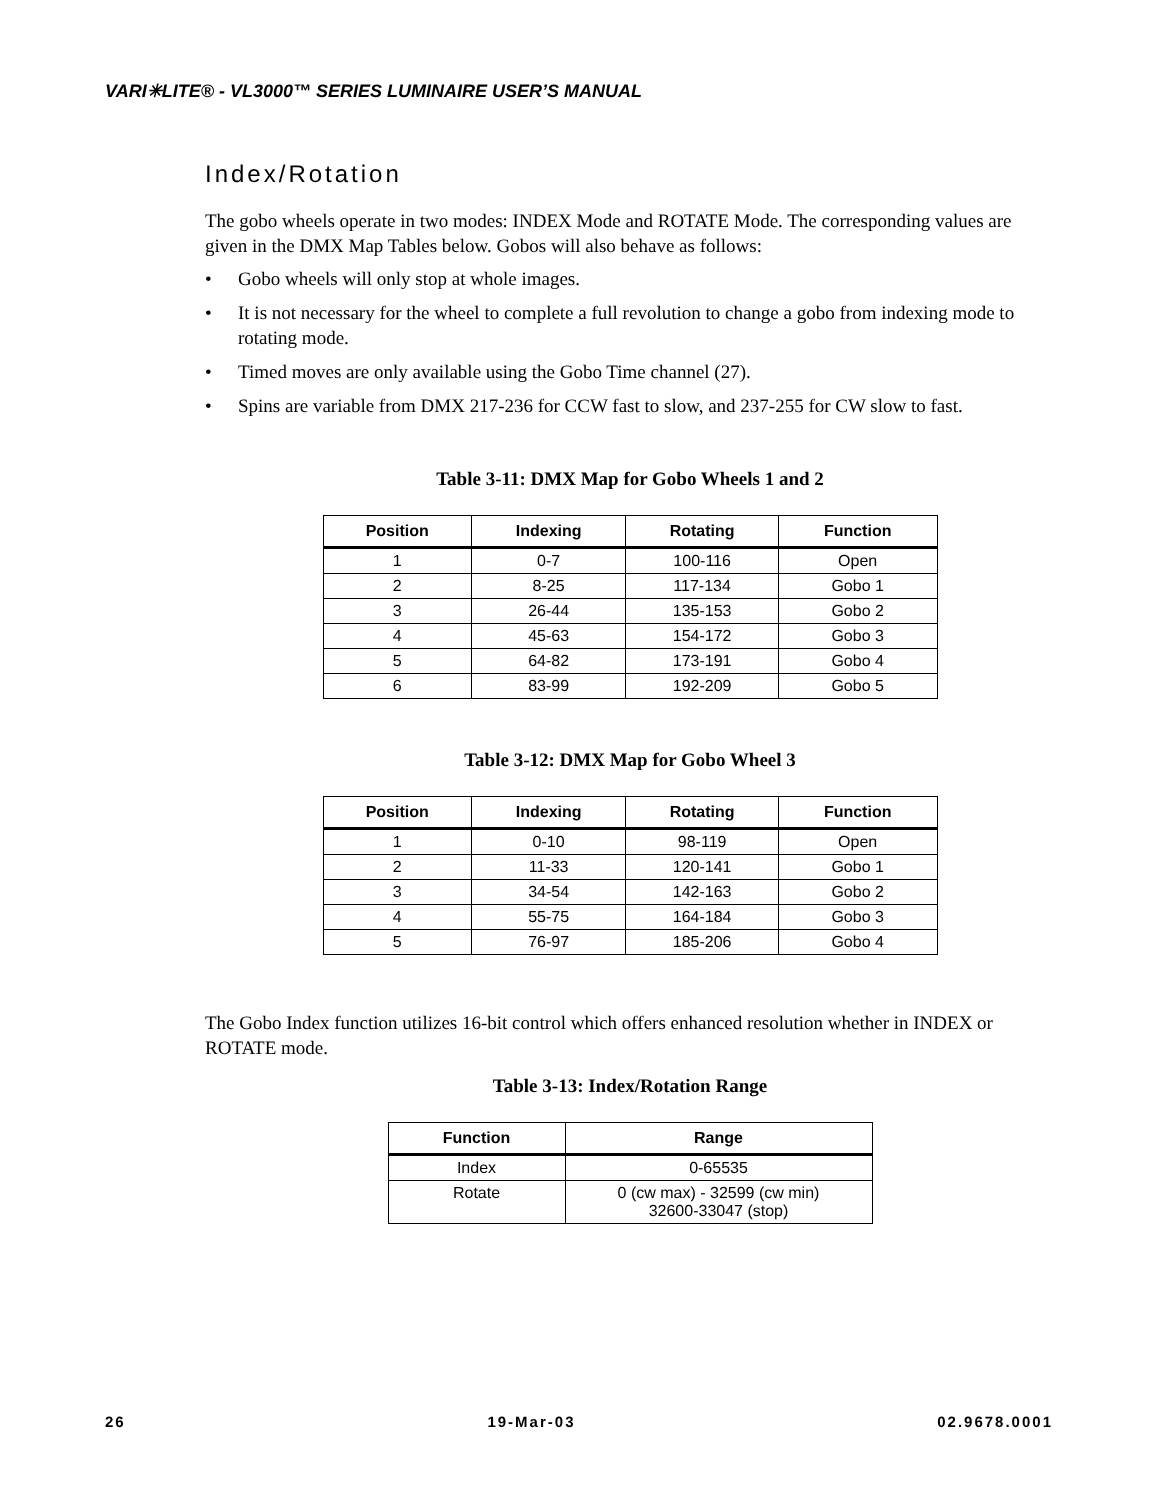VARI✳LITE® - VL3000™ SERIES LUMINAIRE USER’S MANUAL
Index/Rotation
The gobo wheels operate in two modes: INDEX Mode and ROTATE Mode. The corresponding values are given in the DMX Map Tables below. Gobos will also behave as follows:
• Gobo wheels will only stop at whole images.
• It is not necessary for the wheel to complete a full revolution to change a gobo from indexing mode to rotating mode.
• Timed moves are only available using the Gobo Time channel (27).
• Spins are variable from DMX 217-236 for CCW fast to slow, and 237-255 for CW slow to fast.
Table 3-11: DMX Map for Gobo Wheels 1 and 2
| Position | Indexing | Rotating | Function |
| --- | --- | --- | --- |
| 1 | 0-7 | 100-116 | Open |
| 2 | 8-25 | 117-134 | Gobo 1 |
| 3 | 26-44 | 135-153 | Gobo 2 |
| 4 | 45-63 | 154-172 | Gobo 3 |
| 5 | 64-82 | 173-191 | Gobo 4 |
| 6 | 83-99 | 192-209 | Gobo 5 |
Table 3-12: DMX Map for Gobo Wheel 3
| Position | Indexing | Rotating | Function |
| --- | --- | --- | --- |
| 1 | 0-10 | 98-119 | Open |
| 2 | 11-33 | 120-141 | Gobo 1 |
| 3 | 34-54 | 142-163 | Gobo 2 |
| 4 | 55-75 | 164-184 | Gobo 3 |
| 5 | 76-97 | 185-206 | Gobo 4 |
The Gobo Index function utilizes 16-bit control which offers enhanced resolution whether in INDEX or ROTATE mode.
Table 3-13: Index/Rotation Range
| Function | Range |
| --- | --- |
| Index | 0-65535 |
| Rotate | 0 (cw max) - 32599 (cw min) 32600-33047 (stop) |
26 19-Mar-03 02.9678.0001